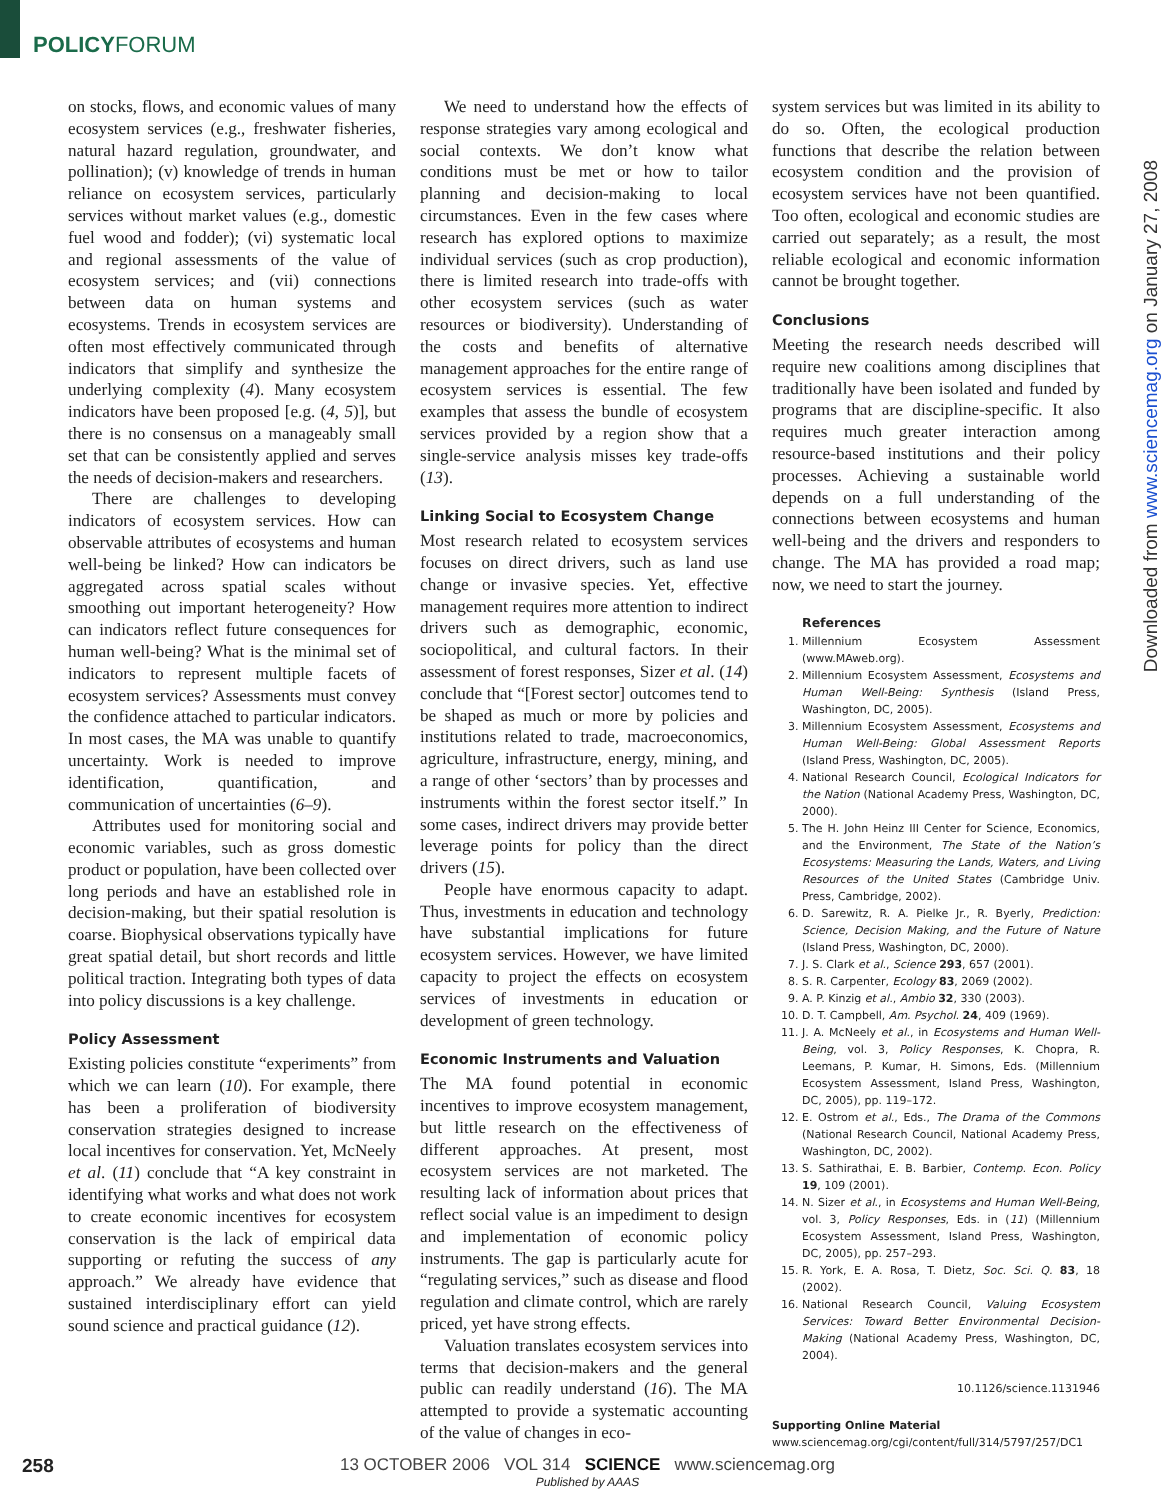POLICYFORUM
on stocks, flows, and economic values of many ecosystem services (e.g., freshwater fisheries, natural hazard regulation, groundwater, and pollination); (v) knowledge of trends in human reliance on ecosystem services, particularly services without market values (e.g., domestic fuel wood and fodder); (vi) systematic local and regional assessments of the value of ecosystem services; and (vii) connections between data on human systems and ecosystems. Trends in ecosystem services are often most effectively communicated through indicators that simplify and synthesize the underlying complexity (4). Many ecosystem indicators have been proposed [e.g. (4, 5)], but there is no consensus on a manageably small set that can be consistently applied and serves the needs of decision-makers and researchers.
There are challenges to developing indicators of ecosystem services. How can observable attributes of ecosystems and human well-being be linked? How can indicators be aggregated across spatial scales without smoothing out important heterogeneity? How can indicators reflect future consequences for human well-being? What is the minimal set of indicators to represent multiple facets of ecosystem services? Assessments must convey the confidence attached to particular indicators. In most cases, the MA was unable to quantify uncertainty. Work is needed to improve identification, quantification, and communication of uncertainties (6–9).
Attributes used for monitoring social and economic variables, such as gross domestic product or population, have been collected over long periods and have an established role in decision-making, but their spatial resolution is coarse. Biophysical observations typically have great spatial detail, but short records and little political traction. Integrating both types of data into policy discussions is a key challenge.
Policy Assessment
Existing policies constitute “experiments” from which we can learn (10). For example, there has been a proliferation of biodiversity conservation strategies designed to increase local incentives for conservation. Yet, McNeely et al. (11) conclude that “A key constraint in identifying what works and what does not work to create economic incentives for ecosystem conservation is the lack of empirical data supporting or refuting the success of any approach.” We already have evidence that sustained interdisciplinary effort can yield sound science and practical guidance (12).
We need to understand how the effects of response strategies vary among ecological and social contexts. We don’t know what conditions must be met or how to tailor planning and decision-making to local circumstances. Even in the few cases where research has explored options to maximize individual services (such as crop production), there is limited research into trade-offs with other ecosystem services (such as water resources or biodiversity). Understanding of the costs and benefits of alternative management approaches for the entire range of ecosystem services is essential. The few examples that assess the bundle of ecosystem services provided by a region show that a single-service analysis misses key trade-offs (13).
Linking Social to Ecosystem Change
Most research related to ecosystem services focuses on direct drivers, such as land use change or invasive species. Yet, effective management requires more attention to indirect drivers such as demographic, economic, sociopolitical, and cultural factors. In their assessment of forest responses, Sizer et al. (14) conclude that “[Forest sector] outcomes tend to be shaped as much or more by policies and institutions related to trade, macroeconomics, agriculture, infrastructure, energy, mining, and a range of other ‘sectors’ than by processes and instruments within the forest sector itself.” In some cases, indirect drivers may provide better leverage points for policy than the direct drivers (15).
People have enormous capacity to adapt. Thus, investments in education and technology have substantial implications for future ecosystem services. However, we have limited capacity to project the effects on ecosystem services of investments in education or development of green technology.
Economic Instruments and Valuation
The MA found potential in economic incentives to improve ecosystem management, but little research on the effectiveness of different approaches. At present, most ecosystem services are not marketed. The resulting lack of information about prices that reflect social value is an impediment to design and implementation of economic policy instruments. The gap is particularly acute for “regulating services,” such as disease and flood regulation and climate control, which are rarely priced, yet have strong effects.
Valuation translates ecosystem services into terms that decision-makers and the general public can readily understand (16). The MA attempted to provide a systematic accounting of the value of changes in eco-
system services but was limited in its ability to do so. Often, the ecological production functions that describe the relation between ecosystem condition and the provision of ecosystem services have not been quantified. Too often, ecological and economic studies are carried out separately; as a result, the most reliable ecological and economic information cannot be brought together.
Conclusions
Meeting the research needs described will require new coalitions among disciplines that traditionally have been isolated and funded by programs that are discipline-specific. It also requires much greater interaction among resource-based institutions and their policy processes. Achieving a sustainable world depends on a full understanding of the connections between ecosystems and human well-being and the drivers and responders to change. The MA has provided a road map; now, we need to start the journey.
References
1. Millennium Ecosystem Assessment (www.MAweb.org).
2. Millennium Ecosystem Assessment, Ecosystems and Human Well-Being: Synthesis (Island Press, Washington, DC, 2005).
3. Millennium Ecosystem Assessment, Ecosystems and Human Well-Being: Global Assessment Reports (Island Press, Washington, DC, 2005).
4. National Research Council, Ecological Indicators for the Nation (National Academy Press, Washington, DC, 2000).
5. The H. John Heinz III Center for Science, Economics, and the Environment, The State of the Nation’s Ecosystems: Measuring the Lands, Waters, and Living Resources of the United States (Cambridge Univ. Press, Cambridge, 2002).
6. D. Sarewitz, R. A. Pielke Jr., R. Byerly, Prediction: Science, Decision Making, and the Future of Nature (Island Press, Washington, DC, 2000).
7. J. S. Clark et al., Science 293, 657 (2001).
8. S. R. Carpenter, Ecology 83, 2069 (2002).
9. A. P. Kinzig et al., Ambio 32, 330 (2003).
10. D. T. Campbell, Am. Psychol. 24, 409 (1969).
11. J. A. McNeely et al., in Ecosystems and Human Well-Being, vol. 3, Policy Responses, K. Chopra, R. Leemans, P. Kumar, H. Simons, Eds. (Millennium Ecosystem Assessment, Island Press, Washington, DC, 2005), pp. 119–172.
12. E. Ostrom et al., Eds., The Drama of the Commons (National Research Council, National Academy Press, Washington, DC, 2002).
13. S. Sathirathai, E. B. Barbier, Contemp. Econ. Policy 19, 109 (2001).
14. N. Sizer et al., in Ecosystems and Human Well-Being, vol. 3, Policy Responses, Eds. in (11) (Millennium Ecosystem Assessment, Island Press, Washington, DC, 2005), pp. 257–293.
15. R. York, E. A. Rosa, T. Dietz, Soc. Sci. Q. 83, 18 (2002).
16. National Research Council, Valuing Ecosystem Services: Toward Better Environmental Decision-Making (National Academy Press, Washington, DC, 2004).
10.1126/science.1131946
Supporting Online Material
www.sciencemag.org/cgi/content/full/314/5797/257/DC1
Downloaded from www.sciencemag.org on January 27, 2008
258
13 OCTOBER 2006 VOL 314 SCIENCE www.sciencemag.org
Published by AAAS